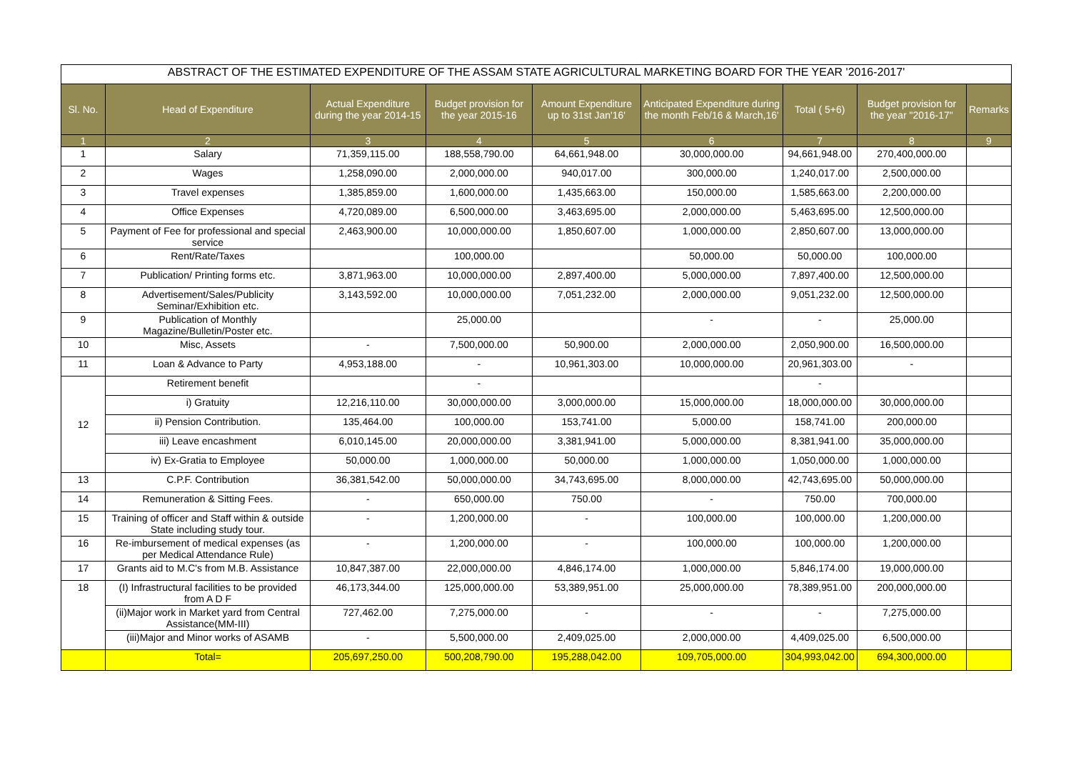| ABSTRACT OF THE ESTIMATED EXPENDITURE OF THE ASSAM STATE AGRICULTURAL MARKETING BOARD FOR THE YEAR '2016-2017' | | | | | | | | |
| Sl. No. | Head of Expenditure | Actual Expenditure during the year 2014-15 | Budget provision for the year 2015-16 | Amount Expenditure up to 31st Jan'16' | Anticipated Expenditure during the month Feb/16 & March,16' | Total ( 5+6) | Budget provision for the year "2016-17" | Remarks |
| 1 | 2 | 3 | 4 | 5 | 6 | 7 | 8 | 9 |
| 1 | Salary | 71,359,115.00 | 188,558,790.00 | 64,661,948.00 | 30,000,000.00 | 94,661,948.00 | 270,400,000.00 | |
| 2 | Wages | 1,258,090.00 | 2,000,000.00 | 940,017.00 | 300,000.00 | 1,240,017.00 | 2,500,000.00 | |
| 3 | Travel expenses | 1,385,859.00 | 1,600,000.00 | 1,435,663.00 | 150,000.00 | 1,585,663.00 | 2,200,000.00 | |
| 4 | Office Expenses | 4,720,089.00 | 6,500,000.00 | 3,463,695.00 | 2,000,000.00 | 5,463,695.00 | 12,500,000.00 | |
| 5 | Payment of Fee for professional and special service | 2,463,900.00 | 10,000,000.00 | 1,850,607.00 | 1,000,000.00 | 2,850,607.00 | 13,000,000.00 | |
| 6 | Rent/Rate/Taxes | | 100,000.00 | | 50,000.00 | 50,000.00 | 100,000.00 | |
| 7 | Publication/ Printing forms etc. | 3,871,963.00 | 10,000,000.00 | 2,897,400.00 | 5,000,000.00 | 7,897,400.00 | 12,500,000.00 | |
| 8 | Advertisement/Sales/Publicity Seminar/Exhibition etc. | 3,143,592.00 | 10,000,000.00 | 7,051,232.00 | 2,000,000.00 | 9,051,232.00 | 12,500,000.00 | |
| 9 | Publication of Monthly Magazine/Bulletin/Poster etc. | | 25,000.00 | | - | - | 25,000.00 | |
| 10 | Misc, Assets | - | 7,500,000.00 | 50,900.00 | 2,000,000.00 | 2,050,900.00 | 16,500,000.00 | |
| 11 | Loan & Advance to Party | 4,953,188.00 | - | 10,961,303.00 | 10,000,000.00 | 20,961,303.00 | - | |
| 12 | Retirement benefit | | - | | | - | | |
| | i) Gratuity | 12,216,110.00 | 30,000,000.00 | 3,000,000.00 | 15,000,000.00 | 18,000,000.00 | 30,000,000.00 | |
| | ii) Pension Contribution. | 135,464.00 | 100,000.00 | 153,741.00 | 5,000.00 | 158,741.00 | 200,000.00 | |
| | iii) Leave encashment | 6,010,145.00 | 20,000,000.00 | 3,381,941.00 | 5,000,000.00 | 8,381,941.00 | 35,000,000.00 | |
| | iv) Ex-Gratia to Employee | 50,000.00 | 1,000,000.00 | 50,000.00 | 1,000,000.00 | 1,050,000.00 | 1,000,000.00 | |
| 13 | C.P.F. Contribution | 36,381,542.00 | 50,000,000.00 | 34,743,695.00 | 8,000,000.00 | 42,743,695.00 | 50,000,000.00 | |
| 14 | Remuneration & Sitting Fees. | - | 650,000.00 | 750.00 | - | 750.00 | 700,000.00 | |
| 15 | Training of officer and Staff within & outside State including study tour. | - | 1,200,000.00 | - | 100,000.00 | 100,000.00 | 1,200,000.00 | |
| 16 | Re-imbursement of medical expenses (as per Medical Attendance Rule) | - | 1,200,000.00 | - | 100,000.00 | 100,000.00 | 1,200,000.00 | |
| 17 | Grants aid to M.C's from M.B. Assistance | 10,847,387.00 | 22,000,000.00 | 4,846,174.00 | 1,000,000.00 | 5,846,174.00 | 19,000,000.00 | |
| 18 | (I) Infrastructural facilities to be provided from A D F | 46,173,344.00 | 125,000,000.00 | 53,389,951.00 | 25,000,000.00 | 78,389,951.00 | 200,000,000.00 | |
| | (ii)Major work in Market yard from Central Assistance(MM-III) | 727,462.00 | 7,275,000.00 | - | - | - | 7,275,000.00 | |
| | (iii)Major and Minor works of ASAMB | - | 5,500,000.00 | 2,409,025.00 | 2,000,000.00 | 4,409,025.00 | 6,500,000.00 | |
| | Total= | 205,697,250.00 | 500,208,790.00 | 195,288,042.00 | 109,705,000.00 | 304,993,042.00 | 694,300,000.00 | |